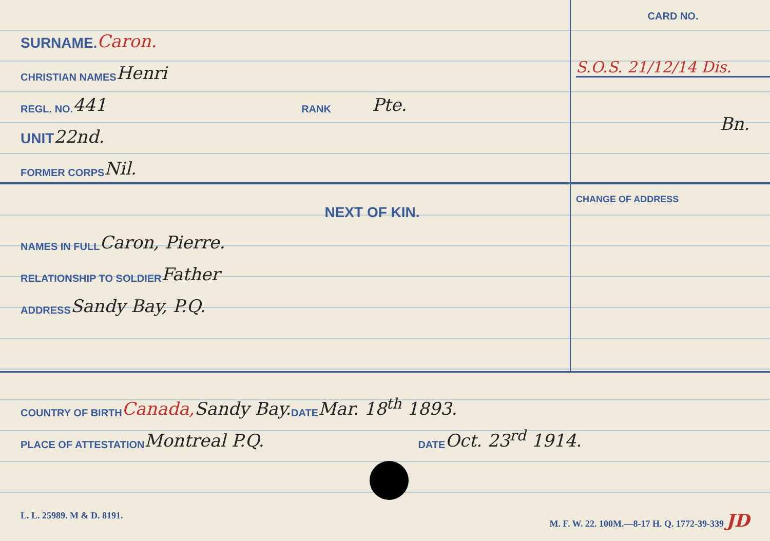SURNAME. Caron.
CHRISTIAN NAMES Henri
REGL. NO. 441 RANK Pte.
UNIT 22nd.
FORMER CORPS Nil.
CARD NO.
S.O.S. 21/12/14 Dis.
Bn.
NEXT OF KIN.
NAMES IN FULL Caron, Pierre.
RELATIONSHIP TO SOLDIER Father
ADDRESS Sandy Bay, P.Q.
CHANGE OF ADDRESS
COUNTRY OF BIRTH Canada, Sandy Bay. DATE Mar. 18<sup>th</sup> 1893.
PLACE OF ATTESTATION Montreal P.Q. DATE Oct. 23<sup>rd</sup> 1914.
L. L. 25989. M & D. 8191. M. F. W. 22. 100M.—8-17 H. Q. 1772-39-339 JD